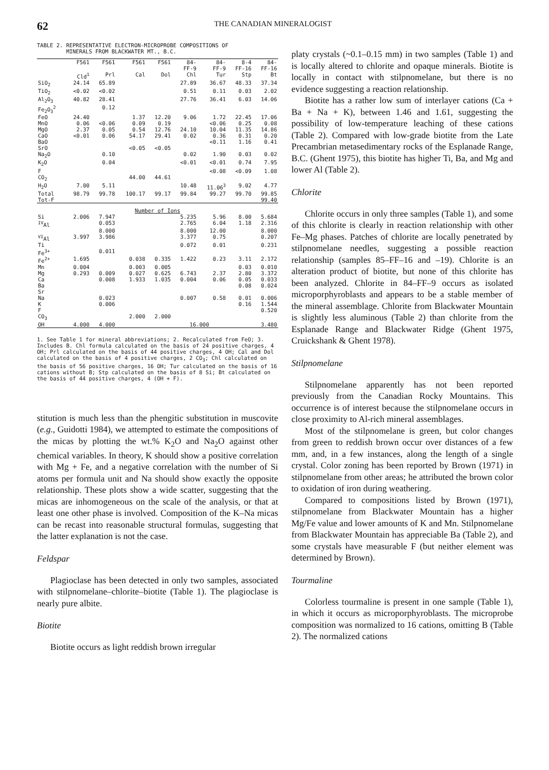62 THE CANADIAN MINERALOGIST
TABLE 2. REPRESENTATIVE ELECTRON-MICROPROBE COMPOSITIONS OF
MINERALS FROM BLACKWATER MT., B.C.
| | F561 | F561 | F561 | F561 | 84- FF-9 | 84- FF-9 | 8-4 FF-16 | 84- FF-16 |
| --- | --- | --- | --- | --- | --- | --- | --- | --- |
| | Cld<sup>1</sup> | Prl | Cal | Dol | Chl | Tur | Stp | Bt |
| SiO<sub>2</sub> | 24.14 | 65.89 | | | 27.89 | 36.67 | 48.33 | 37.34 |
| TiO<sub>2</sub> | <0.02 | <0.02 | | | 0.51 | 0.11 | 0.03 | 2.02 |
| Al<sub>2</sub>O<sub>3</sub> | 40.82 | 28.41 | | | 27.76 | 36.41 | 6.03 | 14.06 |
| Fe<sub>2</sub>O<sub>3</sub><sup>2</sup> | | 0.12 | | | | | | |
| FeO | 24.40 | | 1.37 | 12.20 | 9.06 | 1.72 | 22.45 | 17.06 |
| MnO | 0.06 | <0.06 | 0.09 | 0.19 | | <0.06 | 0.25 | 0.08 |
| MgO | 2.37 | 0.05 | 0.54 | 12.76 | 24.10 | 10.04 | 11.35 | 14.86 |
| CaO | <0.01 | 0.06 | 54.17 | 29.41 | 0.02 | 0.36 | 0.31 | 0.20 |
| BaO | | | | | | <0.11 | 1.16 | 0.41 |
| SrO | | | <0.05 | <0.05 | | | | |
| Na<sub>2</sub>O | | 0.10 | | | 0.02 | 1.90 | 0.03 | 0.02 |
| K<sub>2</sub>O | | 0.04 | | | <0.01 | <0.01 | 0.74 | 7.95 |
| F | | | | | | <0.08 | <0.09 | 1.08 |
| CO<sub>2</sub> | | | 44.00 | 44.61 | | | | |
| H<sub>2</sub>O | 7.00 | 5.11 | | | 10.48 | 11.06<sup>3</sup> | 9.02 | 4.77 |
| Total | 98.79 | 99.78 | 100.17 | 99.17 | 99.84 | 99.27 | 99.70 | 99.85 |
| Tot-F | | | | | | | | 99.40 |
| Number of Ions | | | | | | | | |
| Si | 2.006 | 7.947 | | | 5.235 | 5.96 | 8.00 | 5.684 |
| <sup>IV</sup>Al | | 0.053 | | | 2.765 | 6.04 | 1.18 | 2.316 |
| | | 8.000 | | | 8.000 | 12.00 | | 8.000 |
| <sup>VI</sup>Al | 3.997 | 3.986 | | | 3.377 | 0.75 | | 0.207 |
| Ti | | | | | 0.072 | 0.01 | | 0.231 |
| Fe<sup>3+</sup> | | 0.011 | | | | | | |
| Fe<sup>2+</sup> | 1.695 | | 0.038 | 0.335 | 1.422 | 0.23 | 3.11 | 2.172 |
| Mn | 0.004 | | 0.003 | 0.005 | | | 0.03 | 0.010 |
| Mg | 0.293 | 0.009 | 0.027 | 0.625 | 6.743 | 2.37 | 2.80 | 3.372 |
| Ca | | 0.008 | 1.933 | 1.035 | 0.004 | 0.06 | 0.05 | 0.033 |
| Ba | | | | | | | 0.08 | 0.024 |
| Sr | | | | | | | | |
| Na | | 0.023 | | | 0.007 | 0.58 | 0.01 | 0.006 |
| K | | 0.006 | | | | | 0.16 | 1.544 |
| F | | | | | | | | 0.520 |
| CO<sub>3</sub> | | | 2.000 | 2.000 | | | | |
| OH | 4.000 | 4.000 | | | 16.000 | | | 3.480 |
1. See Table 1 for mineral abbreviations; 2. Recalculated from FeO; 3. Includes B. Chl formula calculated on the basis of 24 positive charges, 4 OH; Prl calculated on the basis of 44 positive charges, 4 OH; Cal and Dol calculated on the basis of 4 positive charges, 2 CO<sub>3</sub>; Chl calculated on the basis of 56 positive charges, 16 OH; Tur calculated on the basis of 16 cations without B; Stp calculated on the basis of 8 Si; Bt calculated on the basis of 44 positive charges, 4 (OH + F).
stitution is much less than the phengitic substitution in muscovite (e.g., Guidotti 1984), we attempted to estimate the compositions of the micas by plotting the wt.% K<sub>2</sub>O and Na<sub>2</sub>O against other chemical variables. In theory, K should show a positive correlation with Mg + Fe, and a negative correlation with the number of Si atoms per formula unit and Na should show exactly the opposite relationship. These plots show a wide scatter, suggesting that the micas are inhomogeneous on the scale of the analysis, or that at least one other phase is involved. Composition of the K–Na micas can be recast into reasonable structural formulas, suggesting that the latter explanation is not the case.
Feldspar
Plagioclase has been detected in only two samples, associated with stilpnomelane–chlorite–biotite (Table 1). The plagioclase is nearly pure albite.
Biotite
Biotite occurs as light reddish brown irregular
platy crystals (~0.1–0.15 mm) in two samples (Table 1) and is locally altered to chlorite and opaque minerals. Biotite is locally in contact with stilpnomelane, but there is no evidence suggesting a reaction relationship.
Biotite has a rather low sum of interlayer cations (Ca + Ba + Na + K), between 1.46 and 1.61, suggesting the possibility of low-temperature leaching of these cations (Table 2). Compared with low-grade biotite from the Late Precambrian metasedimentary rocks of the Esplanade Range, B.C. (Ghent 1975), this biotite has higher Ti, Ba, and Mg and lower Al (Table 2).
Chlorite
Chlorite occurs in only three samples (Table 1), and some of this chlorite is clearly in reaction relationship with other Fe–Mg phases. Patches of chlorite are locally penetrated by stilpnomelane needles, suggesting a possible reaction relationship (samples 85–FF–16 and –19). Chlorite is an alteration product of biotite, but none of this chlorite has been analyzed. Chlorite in 84–FF–9 occurs as isolated microporphyroblasts and appears to be a stable member of the mineral assemblage. Chlorite from Blackwater Mountain is slightly less aluminous (Table 2) than chlorite from the Esplanade Range and Blackwater Ridge (Ghent 1975, Cruickshank & Ghent 1978).
Stilpnomelane
Stilpnomelane apparently has not been reported previously from the Canadian Rocky Mountains. This occurrence is of interest because the stilpnomelane occurs in close proximity to Al-rich mineral assemblages.
Most of the stilpnomelane is green, but color changes from green to reddish brown occur over distances of a few mm, and, in a few instances, along the length of a single crystal. Color zoning has been reported by Brown (1971) in stilpnomelane from other areas; he attributed the brown color to oxidation of iron during weathering.
Compared to compositions listed by Brown (1971), stilpnomelane from Blackwater Mountain has a higher Mg/Fe value and lower amounts of K and Mn. Stilpnomelane from Blackwater Mountain has appreciable Ba (Table 2), and some crystals have measurable F (but neither element was determined by Brown).
Tourmaline
Colorless tourmaline is present in one sample (Table 1), in which it occurs as microporphyroblasts. The microprobe composition was normalized to 16 cations, omitting B (Table 2). The normalized cations